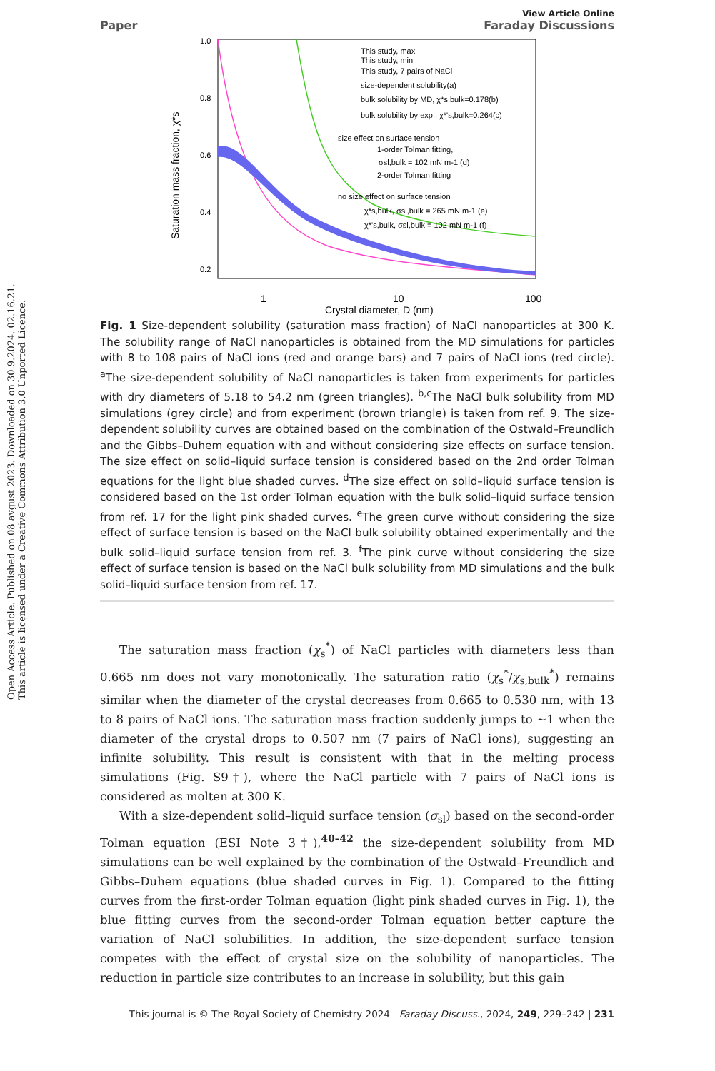Open Access Article. Published on 08 avgust 2023. Downloaded on 30.9.2024. 02.16.21.
This article is licensed under a Creative Commons Attribution 3.0 Unported Licence.
View Article Online
Paper Faraday Discussions
1.0
0.8
0.6
0.4
0.2
1
10
100
Crystal diameter, D (nm)
Saturation mass fraction, χ*s
This study, max
This study, min
This study, 7 pairs of NaCl
size-dependent solubility(a)
bulk solubility by MD, χ*s,bulk=0.178(b)
bulk solubility by exp., χ*'s,bulk=0.264(c)
size effect on surface tension
1-order Tolman fitting,
σsl,bulk = 102 mN m-1 (d)
2-order Tolman fitting
no size effect on surface tension
χ*s,bulk, σsl,bulk = 265 mN m-1 (e)
χ*'s,bulk, σsl,bulk = 102 mN m-1 (f)
Fig. 1 Size-dependent solubility (saturation mass fraction) of NaCl nanoparticles at 300 K. The solubility range of NaCl nanoparticles is obtained from the MD simulations for particles with 8 to 108 pairs of NaCl ions (red and orange bars) and 7 pairs of NaCl ions (red circle). <sup>a</sup>The size-dependent solubility of NaCl nanoparticles is taken from experiments for particles with dry diameters of 5.18 to 54.2 nm (green triangles). <sup>b,c</sup>The NaCl bulk solubility from MD simulations (grey circle) and from experiment (brown triangle) is taken from ref. 9. The size-dependent solubility curves are obtained based on the combination of the Ostwald–Freundlich and the Gibbs–Duhem equation with and without considering size effects on surface tension. The size effect on solid–liquid surface tension is considered based on the 2nd order Tolman equations for the light blue shaded curves. <sup>d</sup>The size effect on solid–liquid surface tension is considered based on the 1st order Tolman equation with the bulk solid–liquid surface tension from ref. 17 for the light pink shaded curves. <sup>e</sup>The green curve without considering the size effect of surface tension is based on the NaCl bulk solubility obtained experimentally and the bulk solid–liquid surface tension from ref. 3. <sup>f</sup>The pink curve without considering the size effect of surface tension is based on the NaCl bulk solubility from MD simulations and the bulk solid–liquid surface tension from ref. 17.
The saturation mass fraction (χ<sub>s</sub><sup>*</sup>) of NaCl particles with diameters less than 0.665 nm does not vary monotonically. The saturation ratio (χ<sub>s</sub><sup>*</sup>/χ<sub>s,bulk</sub><sup>*</sup>) remains similar when the diameter of the crystal decreases from 0.665 to 0.530 nm, with 13 to 8 pairs of NaCl ions. The saturation mass fraction suddenly jumps to ∼1 when the diameter of the crystal drops to 0.507 nm (7 pairs of NaCl ions), suggesting an infinite solubility. This result is consistent with that in the melting process simulations (Fig. S9†), where the NaCl particle with 7 pairs of NaCl ions is considered as molten at 300 K.
With a size-dependent solid–liquid surface tension (σ<sub>sl</sub>) based on the second-order Tolman equation (ESI Note 3†),<sup>40–42</sup> the size-dependent solubility from MD simulations can be well explained by the combination of the Ostwald–Freundlich and Gibbs–Duhem equations (blue shaded curves in Fig. 1). Compared to the fitting curves from the first-order Tolman equation (light pink shaded curves in Fig. 1), the blue fitting curves from the second-order Tolman equation better capture the variation of NaCl solubilities. In addition, the size-dependent surface tension competes with the effect of crystal size on the solubility of nanoparticles. The reduction in particle size contributes to an increase in solubility, but this gain
This journal is © The Royal Society of Chemistry 2024 Faraday Discuss., 2024, 249, 229–242 | 231